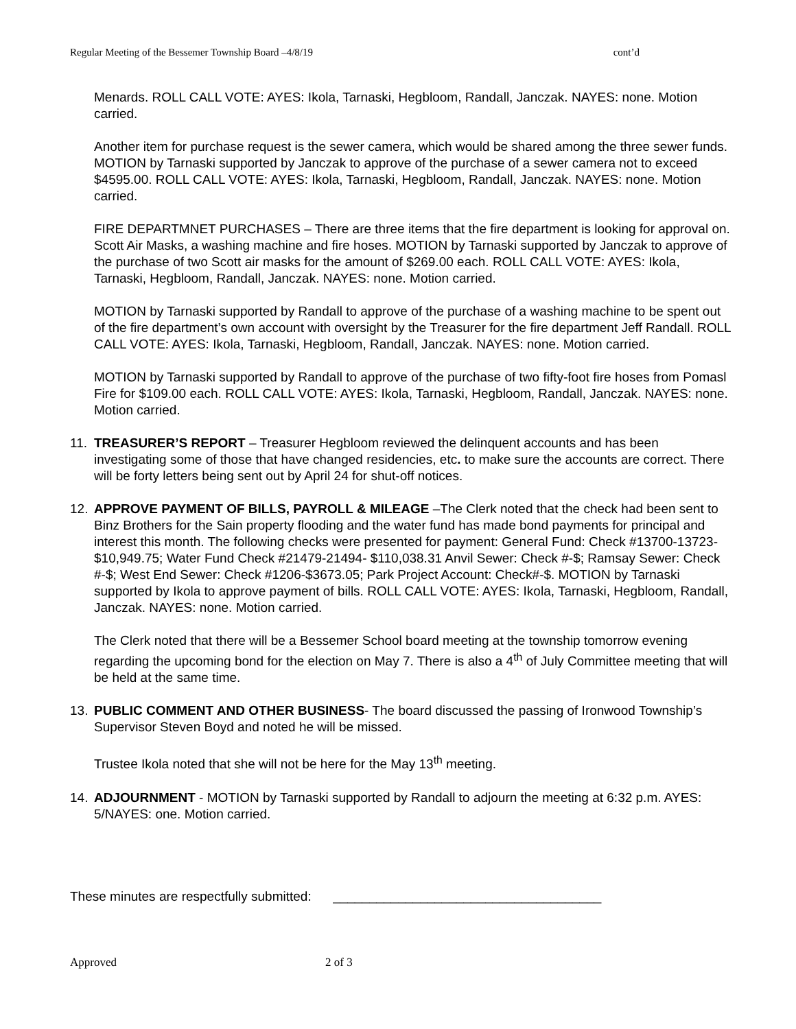Regular Meeting of the Bessemer Township Board –4/8/19 cont’d
Menards. ROLL CALL VOTE: AYES: Ikola, Tarnaski, Hegbloom, Randall, Janczak. NAYES: none. Motion carried.
Another item for purchase request is the sewer camera, which would be shared among the three sewer funds. MOTION by Tarnaski supported by Janczak to approve of the purchase of a sewer camera not to exceed $4595.00. ROLL CALL VOTE: AYES: Ikola, Tarnaski, Hegbloom, Randall, Janczak. NAYES: none. Motion carried.
FIRE DEPARTMNET PURCHASES – There are three items that the fire department is looking for approval on. Scott Air Masks, a washing machine and fire hoses. MOTION by Tarnaski supported by Janczak to approve of the purchase of two Scott air masks for the amount of $269.00 each. ROLL CALL VOTE: AYES: Ikola, Tarnaski, Hegbloom, Randall, Janczak. NAYES: none. Motion carried.
MOTION by Tarnaski supported by Randall to approve of the purchase of a washing machine to be spent out of the fire department’s own account with oversight by the Treasurer for the fire department Jeff Randall. ROLL CALL VOTE: AYES: Ikola, Tarnaski, Hegbloom, Randall, Janczak. NAYES: none. Motion carried.
MOTION by Tarnaski supported by Randall to approve of the purchase of two fifty-foot fire hoses from Pomasl Fire for $109.00 each. ROLL CALL VOTE: AYES: Ikola, Tarnaski, Hegbloom, Randall, Janczak. NAYES: none. Motion carried.
11. TREASURER’S REPORT – Treasurer Hegbloom reviewed the delinquent accounts and has been investigating some of those that have changed residencies, etc. to make sure the accounts are correct. There will be forty letters being sent out by April 24 for shut-off notices.
12. APPROVE PAYMENT OF BILLS, PAYROLL & MILEAGE –The Clerk noted that the check had been sent to Binz Brothers for the Sain property flooding and the water fund has made bond payments for principal and interest this month. The following checks were presented for payment: General Fund: Check #13700-13723- $10,949.75; Water Fund Check #21479-21494- $110,038.31 Anvil Sewer: Check #-$; Ramsay Sewer: Check #-$; West End Sewer: Check #1206-$3673.05; Park Project Account: Check#-$. MOTION by Tarnaski supported by Ikola to approve payment of bills. ROLL CALL VOTE: AYES: Ikola, Tarnaski, Hegbloom, Randall, Janczak. NAYES: none. Motion carried.
The Clerk noted that there will be a Bessemer School board meeting at the township tomorrow evening regarding the upcoming bond for the election on May 7. There is also a 4<sup>th</sup> of July Committee meeting that will be held at the same time.
13. PUBLIC COMMENT AND OTHER BUSINESS- The board discussed the passing of Ironwood Township’s Supervisor Steven Boyd and noted he will be missed.
Trustee Ikola noted that she will not be here for the May 13<sup>th</sup> meeting.
14. ADJOURNMENT - MOTION by Tarnaski supported by Randall to adjourn the meeting at 6:32 p.m. AYES: 5/NAYES: one. Motion carried.
These minutes are respectfully submitted: _____________________________________
Approved 2 of 3